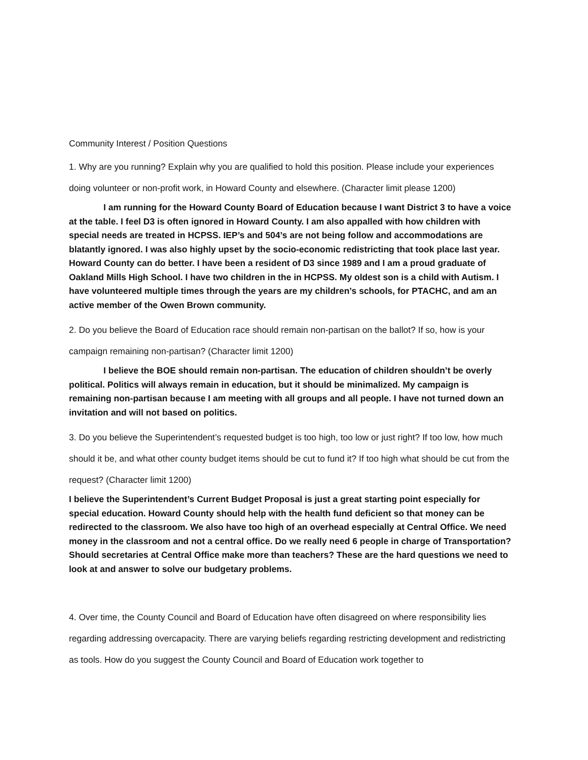Community Interest / Position Questions
1. Why are you running? Explain why you are qualified to hold this position. Please include your experiences doing volunteer or non-profit work, in Howard County and elsewhere. (Character limit please 1200)
I am running for the Howard County Board of Education because I want District 3 to have a voice at the table. I feel D3 is often ignored in Howard County. I am also appalled with how children with special needs are treated in HCPSS. IEP’s and 504’s are not being follow and accommodations are blatantly ignored. I was also highly upset by the socio-economic redistricting that took place last year. Howard County can do better. I have been a resident of D3 since 1989 and I am a proud graduate of Oakland Mills High School. I have two children in the in HCPSS. My oldest son is a child with Autism. I have volunteered multiple times through the years are my children’s schools, for PTACHC, and am an active member of the Owen Brown community.
2. Do you believe the Board of Education race should remain non-partisan on the ballot? If so, how is your campaign remaining non-partisan? (Character limit 1200)
I believe the BOE should remain non-partisan. The education of children shouldn’t be overly political. Politics will always remain in education, but it should be minimalized. My campaign is remaining non-partisan because I am meeting with all groups and all people. I have not turned down an invitation and will not based on politics.
3. Do you believe the Superintendent’s requested budget is too high, too low or just right? If too low, how much should it be, and what other county budget items should be cut to fund it? If too high what should be cut from the request? (Character limit 1200)
I believe the Superintendent’s Current Budget Proposal is just a great starting point especially for special education. Howard County should help with the health fund deficient so that money can be redirected to the classroom. We also have too high of an overhead especially at Central Office. We need money in the classroom and not a central office. Do we really need 6 people in charge of Transportation? Should secretaries at Central Office make more than teachers? These are the hard questions we need to look at and answer to solve our budgetary problems.
4. Over time, the County Council and Board of Education have often disagreed on where responsibility lies regarding addressing overcapacity. There are varying beliefs regarding restricting development and redistricting as tools. How do you suggest the County Council and Board of Education work together to